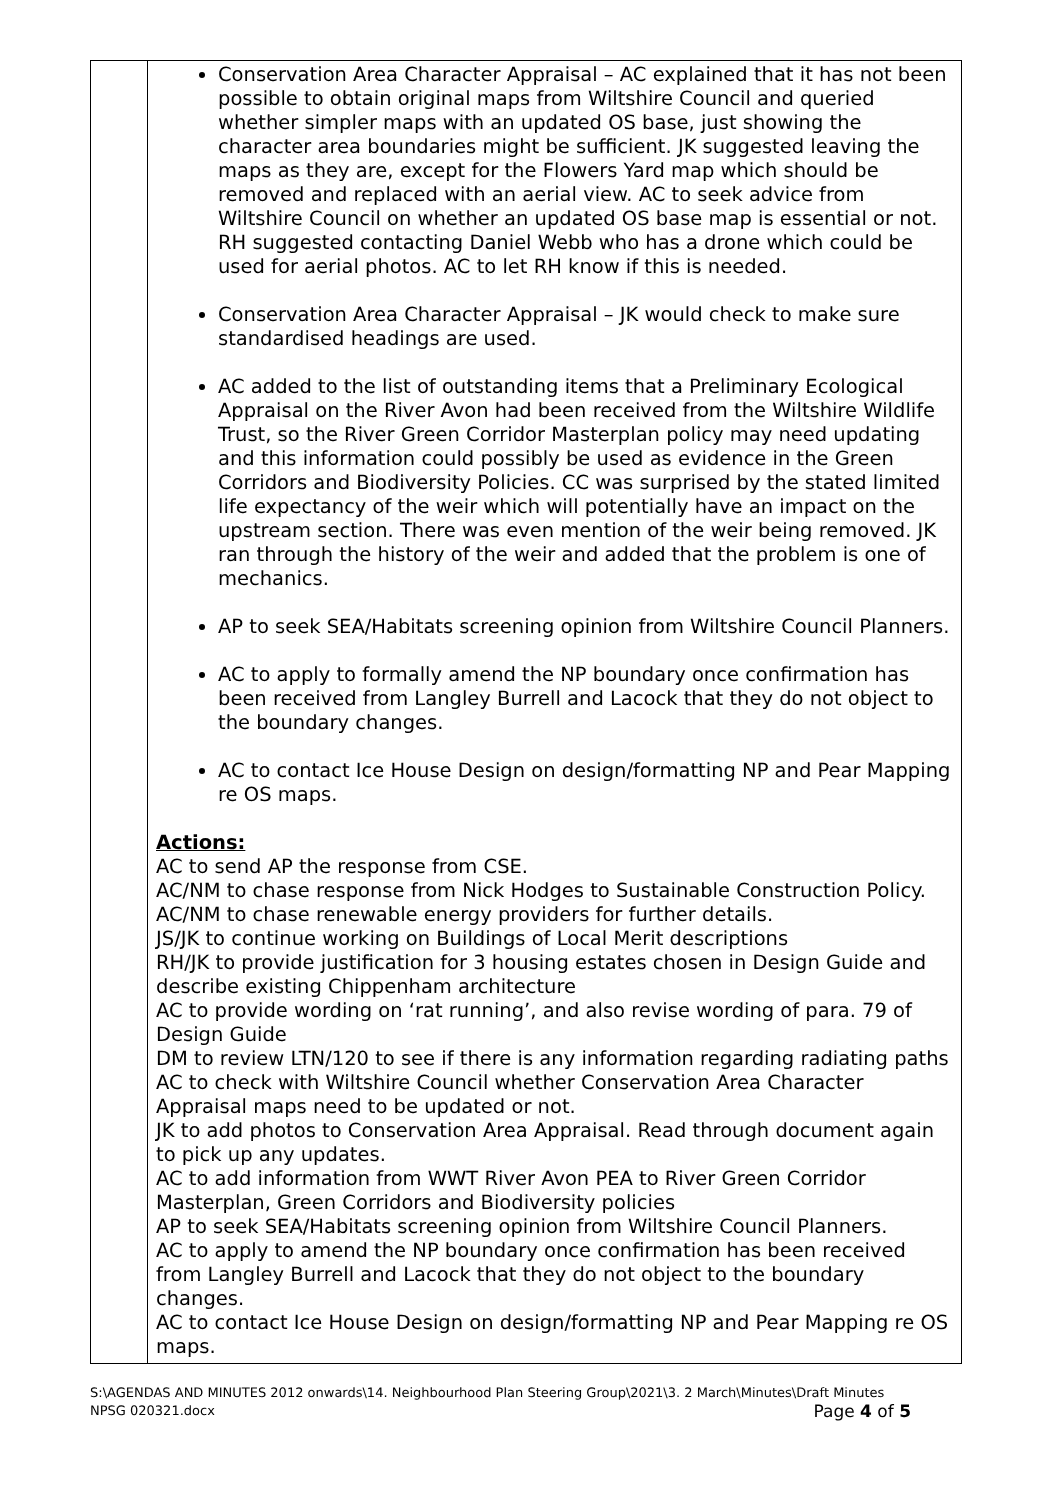| | Conservation Area Character Appraisal – AC explained that it has not been possible to obtain original maps from Wiltshire Council and queried whether simpler maps with an updated OS base, just showing the character area boundaries might be sufficient. JK suggested leaving the maps as they are, except for the Flowers Yard map which should be removed and replaced with an aerial view. AC to seek advice from Wiltshire Council on whether an updated OS base map is essential or not. RH suggested contacting Daniel Webb who has a drone which could be used for aerial photos. AC to let RH know if this is needed. Conservation Area Character Appraisal – JK would check to make sure standardised headings are used. AC added to the list of outstanding items that a Preliminary Ecological Appraisal on the River Avon had been received from the Wiltshire Wildlife Trust, so the River Green Corridor Masterplan policy may need updating and this information could possibly be used as evidence in the Green Corridors and Biodiversity Policies. CC was surprised by the stated limited life expectancy of the weir which will potentially have an impact on the upstream section. There was even mention of the weir being removed. JK ran through the history of the weir and added that the problem is one of mechanics. AP to seek SEA/Habitats screening opinion from Wiltshire Council Planners. AC to apply to formally amend the NP boundary once confirmation has been received from Langley Burrell and Lacock that they do not object to the boundary changes. AC to contact Ice House Design on design/formatting NP and Pear Mapping re OS maps. Actions: AC to send AP the response from CSE. AC/NM to chase response from Nick Hodges to Sustainable Construction Policy. AC/NM to chase renewable energy providers for further details. JS/JK to continue working on Buildings of Local Merit descriptions RH/JK to provide justification for 3 housing estates chosen in Design Guide and describe existing Chippenham architecture AC to provide wording on ‘rat running’, and also revise wording of para. 79 of Design Guide DM to review LTN/120 to see if there is any information regarding radiating paths AC to check with Wiltshire Council whether Conservation Area Character Appraisal maps need to be updated or not. JK to add photos to Conservation Area Appraisal. Read through document again to pick up any updates. AC to add information from WWT River Avon PEA to River Green Corridor Masterplan, Green Corridors and Biodiversity policies AP to seek SEA/Habitats screening opinion from Wiltshire Council Planners. AC to apply to amend the NP boundary once confirmation has been received from Langley Burrell and Lacock that they do not object to the boundary changes. AC to contact Ice House Design on design/formatting NP and Pear Mapping re OS maps. |
S:\AGENDAS AND MINUTES 2012 onwards\14. Neighbourhood Plan Steering Group\2021\3. 2 March\Minutes\Draft Minutes NPSG 020321.docx Page 4 of 5